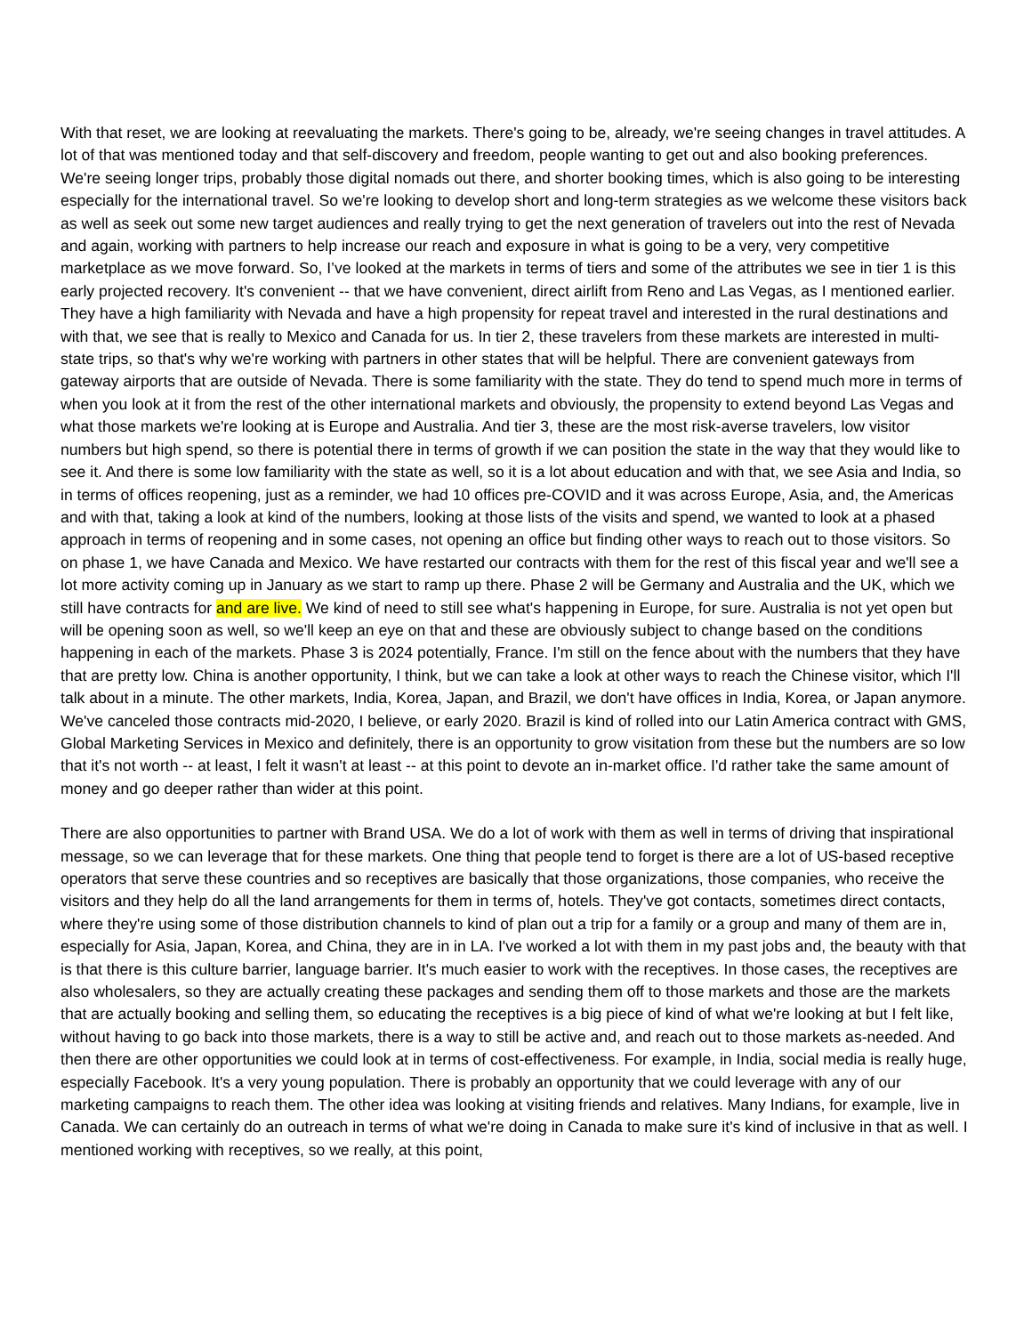With that reset, we are looking at reevaluating the markets. There's going to be, already, we're seeing changes in travel attitudes. A lot of that was mentioned today and that self-discovery and freedom, people wanting to get out and also booking preferences. We're seeing longer trips, probably those digital nomads out there, and shorter booking times, which is also going to be interesting especially for the international travel. So we're looking to develop short and long-term strategies as we welcome these visitors back as well as seek out some new target audiences and really trying to get the next generation of travelers out into the rest of Nevada and again, working with partners to help increase our reach and exposure in what is going to be a very, very competitive marketplace as we move forward. So, I’ve looked at the markets in terms of tiers and some of the attributes we see in tier 1 is this early projected recovery. It's convenient -- that we have convenient, direct airlift from Reno and Las Vegas, as I mentioned earlier. They have a high familiarity with Nevada and have a high propensity for repeat travel and interested in the rural destinations and with that, we see that is really to Mexico and Canada for us. In tier 2, these travelers from these markets are interested in multi-state trips, so that's why we're working with partners in other states that will be helpful. There are convenient gateways from gateway airports that are outside of Nevada. There is some familiarity with the state. They do tend to spend much more in terms of when you look at it from the rest of the other international markets and obviously, the propensity to extend beyond Las Vegas and what those markets we're looking at is Europe and Australia. And tier 3, these are the most risk-averse travelers, low visitor numbers but high spend, so there is potential there in terms of growth if we can position the state in the way that they would like to see it. And there is some low familiarity with the state as well, so it is a lot about education and with that, we see Asia and India, so in terms of offices reopening, just as a reminder, we had 10 offices pre-COVID and it was across Europe, Asia, and, the Americas and with that, taking a look at kind of the numbers, looking at those lists of the visits and spend, we wanted to look at a phased approach in terms of reopening and in some cases, not opening an office but finding other ways to reach out to those visitors. So on phase 1, we have Canada and Mexico. We have restarted our contracts with them for the rest of this fiscal year and we'll see a lot more activity coming up in January as we start to ramp up there. Phase 2 will be Germany and Australia and the UK, which we still have contracts for and are live. We kind of need to still see what's happening in Europe, for sure. Australia is not yet open but will be opening soon as well, so we'll keep an eye on that and these are obviously subject to change based on the conditions happening in each of the markets. Phase 3 is 2024 potentially, France. I'm still on the fence about with the numbers that they have that are pretty low. China is another opportunity, I think, but we can take a look at other ways to reach the Chinese visitor, which I'll talk about in a minute. The other markets, India, Korea, Japan, and Brazil, we don't have offices in India, Korea, or Japan anymore. We've canceled those contracts mid-2020, I believe, or early 2020. Brazil is kind of rolled into our Latin America contract with GMS, Global Marketing Services in Mexico and definitely, there is an opportunity to grow visitation from these but the numbers are so low that it's not worth -- at least, I felt it wasn't at least -- at this point to devote an in-market office. I'd rather take the same amount of money and go deeper rather than wider at this point.
There are also opportunities to partner with Brand USA. We do a lot of work with them as well in terms of driving that inspirational message, so we can leverage that for these markets. One thing that people tend to forget is there are a lot of US-based receptive operators that serve these countries and so receptives are basically that those organizations, those companies, who receive the visitors and they help do all the land arrangements for them in terms of, hotels. They've got contacts, sometimes direct contacts, where they're using some of those distribution channels to kind of plan out a trip for a family or a group and many of them are in, especially for Asia, Japan, Korea, and China, they are in in LA. I've worked a lot with them in my past jobs and, the beauty with that is that there is this culture barrier, language barrier. It's much easier to work with the receptives. In those cases, the receptives are also wholesalers, so they are actually creating these packages and sending them off to those markets and those are the markets that are actually booking and selling them, so educating the receptives is a big piece of kind of what we're looking at but I felt like, without having to go back into those markets, there is a way to still be active and, and reach out to those markets as-needed. And then there are other opportunities we could look at in terms of cost-effectiveness. For example, in India, social media is really huge, especially Facebook. It's a very young population. There is probably an opportunity that we could leverage with any of our marketing campaigns to reach them. The other idea was looking at visiting friends and relatives. Many Indians, for example, live in Canada. We can certainly do an outreach in terms of what we're doing in Canada to make sure it's kind of inclusive in that as well. I mentioned working with receptives, so we really, at this point,